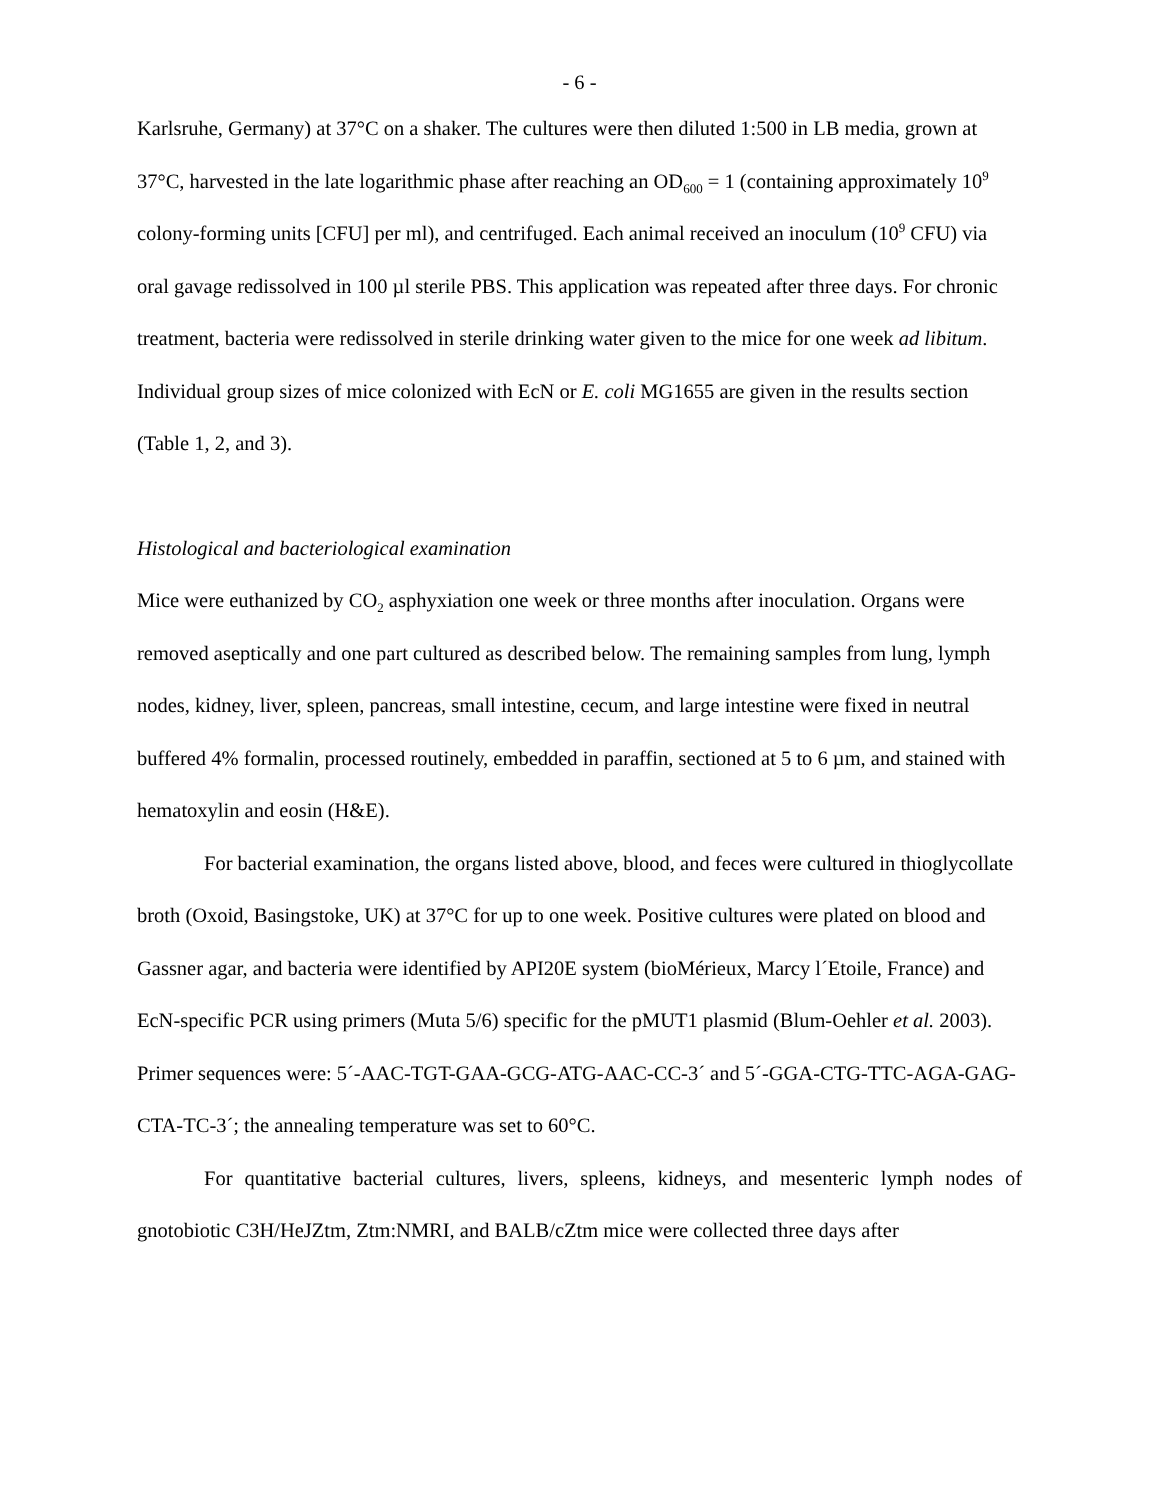- 6 -
Karlsruhe, Germany) at 37°C on a shaker. The cultures were then diluted 1:500 in LB media, grown at 37°C, harvested in the late logarithmic phase after reaching an OD<sub>600</sub> = 1 (containing approximately 10<sup>9</sup> colony-forming units [CFU] per ml), and centrifuged. Each animal received an inoculum (10<sup>9</sup> CFU) via oral gavage redissolved in 100 µl sterile PBS. This application was repeated after three days. For chronic treatment, bacteria were redissolved in sterile drinking water given to the mice for one week ad libitum. Individual group sizes of mice colonized with EcN or E. coli MG1655 are given in the results section (Table 1, 2, and 3).
Histological and bacteriological examination
Mice were euthanized by CO<sub>2</sub> asphyxiation one week or three months after inoculation. Organs were removed aseptically and one part cultured as described below. The remaining samples from lung, lymph nodes, kidney, liver, spleen, pancreas, small intestine, cecum, and large intestine were fixed in neutral buffered 4% formalin, processed routinely, embedded in paraffin, sectioned at 5 to 6 µm, and stained with hematoxylin and eosin (H&E).
For bacterial examination, the organs listed above, blood, and feces were cultured in thioglycollate broth (Oxoid, Basingstoke, UK) at 37°C for up to one week. Positive cultures were plated on blood and Gassner agar, and bacteria were identified by API20E system (bioMérieux, Marcy l´Etoile, France) and EcN-specific PCR using primers (Muta 5/6) specific for the pMUT1 plasmid (Blum-Oehler et al. 2003). Primer sequences were: 5´-AAC-TGT-GAA-GCG-ATG-AAC-CC-3´ and 5´-GGA-CTG-TTC-AGA-GAG-CTA-TC-3´; the annealing temperature was set to 60°C.
For quantitative bacterial cultures, livers, spleens, kidneys, and mesenteric lymph nodes of gnotobiotic C3H/HeJZtm, Ztm:NMRI, and BALB/cZtm mice were collected three days after